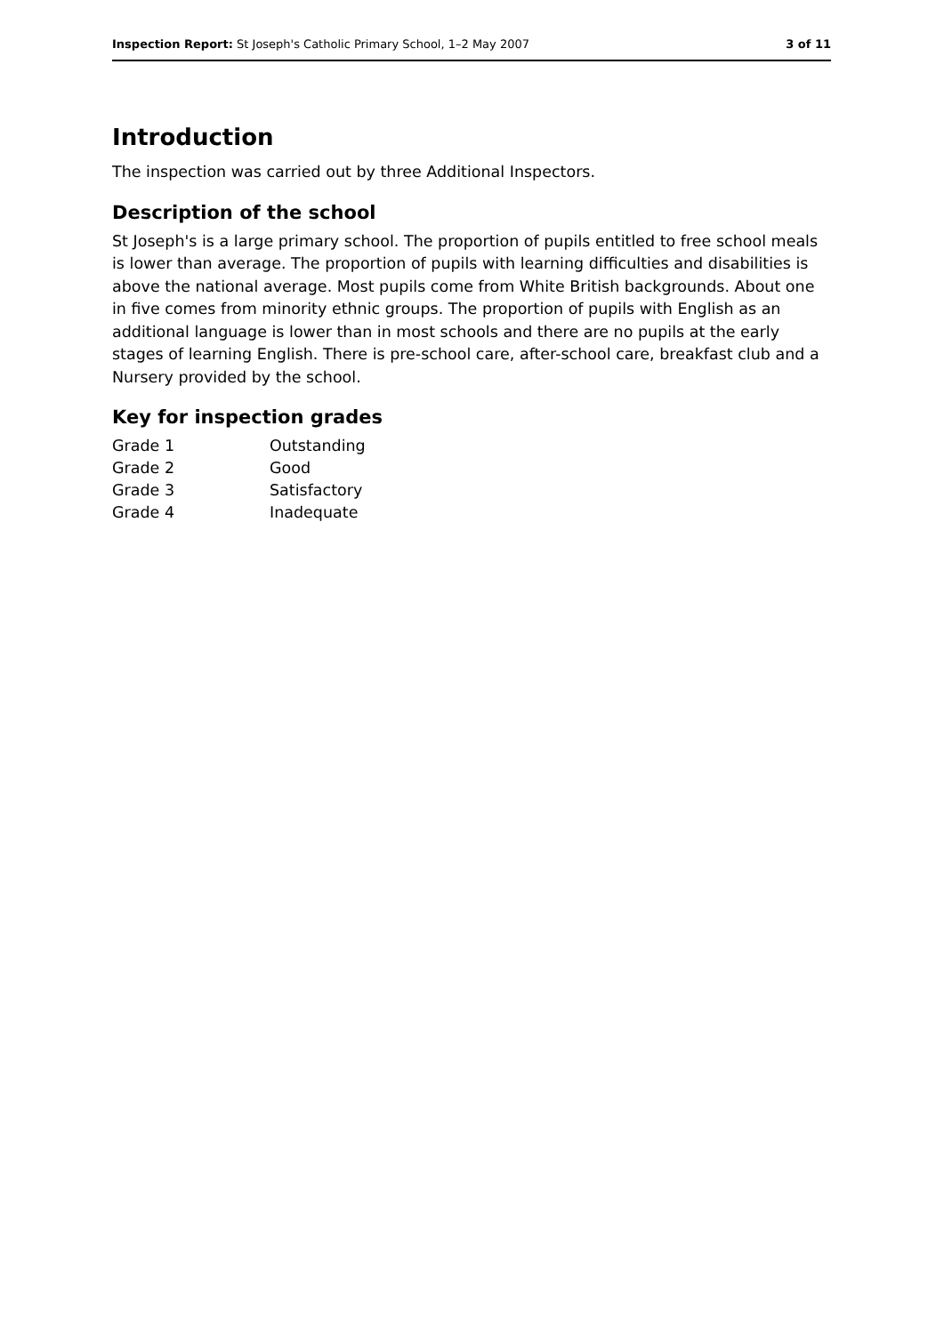Inspection Report: St Joseph's Catholic Primary School, 1–2 May 2007 3 of 11
Introduction
The inspection was carried out by three Additional Inspectors.
Description of the school
St Joseph's is a large primary school. The proportion of pupils entitled to free school meals is lower than average. The proportion of pupils with learning difficulties and disabilities is above the national average. Most pupils come from White British backgrounds. About one in five comes from minority ethnic groups. The proportion of pupils with English as an additional language is lower than in most schools and there are no pupils at the early stages of learning English. There is pre-school care, after-school care, breakfast club and a Nursery provided by the school.
Key for inspection grades
| Grade 1 | Outstanding |
| Grade 2 | Good |
| Grade 3 | Satisfactory |
| Grade 4 | Inadequate |